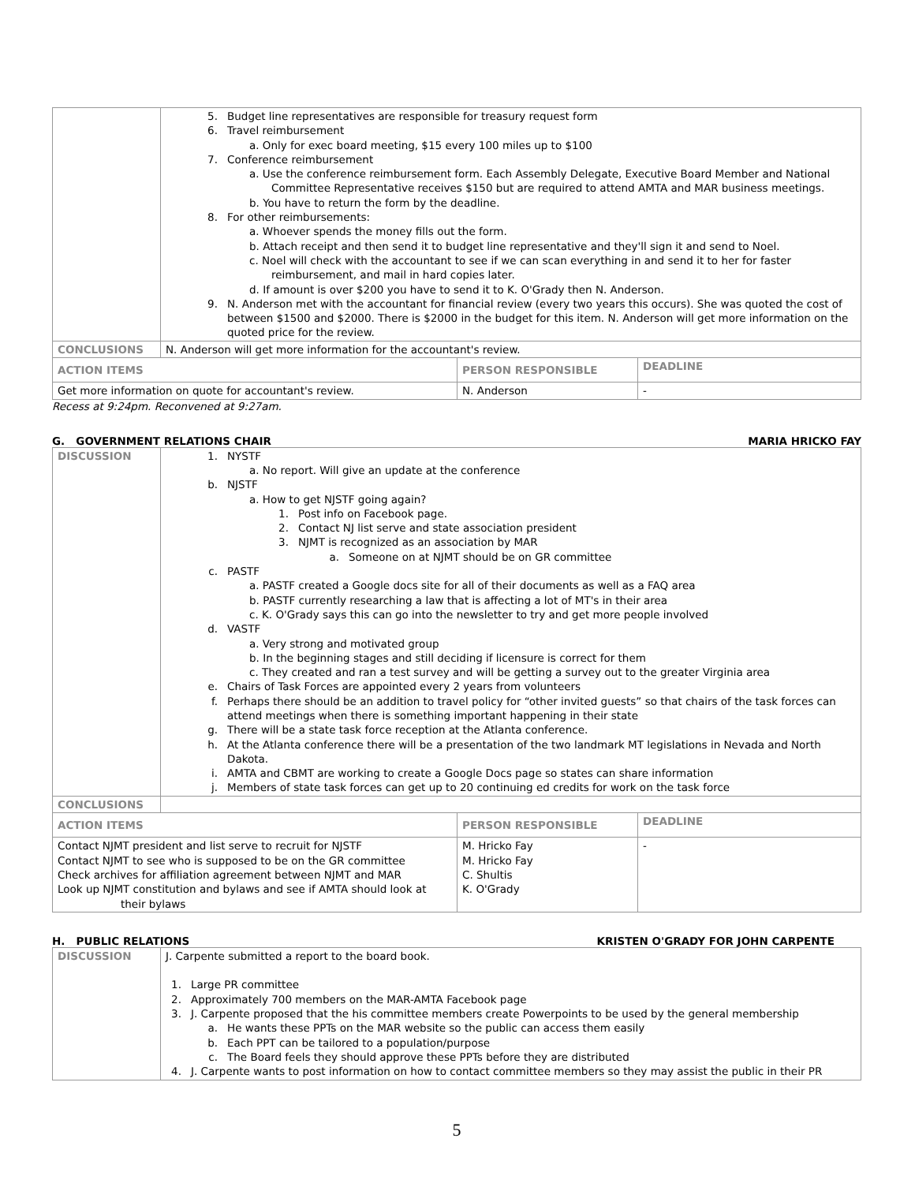| | 5. Budget line representatives are responsible for treasury request form 6. Travel reimbursement a. Only for exec board meeting, $15 every 100 miles up to $100 7. Conference reimbursement a. Use the conference reimbursement form. Each Assembly Delegate, Executive Board Member and National Committee Representative receives $150 but are required to attend AMTA and MAR business meetings. b. You have to return the form by the deadline. 8. For other reimbursements: a. Whoever spends the money fills out the form. b. Attach receipt and then send it to budget line representative and they'll sign it and send to Noel. c. Noel will check with the accountant to see if we can scan everything in and send it to her for faster reimbursement, and mail in hard copies later. d. If amount is over $200 you have to send it to K. O'Grady then N. Anderson. 9. N. Anderson met with the accountant for financial review (every two years this occurs). She was quoted the cost of between $1500 and $2000. There is $2000 in the budget for this item. N. Anderson will get more information on the quoted price for the review. | | |
| CONCLUSIONS | N. Anderson will get more information for the accountant's review. | | |
| ACTION ITEMS | | PERSON RESPONSIBLE | DEADLINE |
| Get more information on quote for accountant's review. | | N. Anderson | - |
Recess at 9:24pm. Reconvened at 9:27am.
G. GOVERNMENT RELATIONS CHAIR MARIA HRICKO FAY
| DISCUSSION | 1. NYSTF a. No report. Will give an update at the conference b. NJSTF a. How to get NJSTF going again? 1. Post info on Facebook page. 2. Contact NJ list serve and state association president 3. NJMT is recognized as an association by MAR a. Someone on at NJMT should be on GR committee c. PASTF a. PASTF created a Google docs site for all of their documents as well as a FAQ area b. PASTF currently researching a law that is affecting a lot of MT's in their area c. K. O'Grady says this can go into the newsletter to try and get more people involved d. VASTF a. Very strong and motivated group b. In the beginning stages and still deciding if licensure is correct for them c. They created and ran a test survey and will be getting a survey out to the greater Virginia area e. Chairs of Task Forces are appointed every 2 years from volunteers f. Perhaps there should be an addition to travel policy for “other invited guests” so that chairs of the task forces can attend meetings when there is something important happening in their state g. There will be a state task force reception at the Atlanta conference. h. At the Atlanta conference there will be a presentation of the two landmark MT legislations in Nevada and North Dakota. i. AMTA and CBMT are working to create a Google Docs page so states can share information j. Members of state task forces can get up to 20 continuing ed credits for work on the task force | | |
| CONCLUSIONS | | | |
| ACTION ITEMS | | PERSON RESPONSIBLE | DEADLINE |
| Contact NJMT president and list serve to recruit for NJSTF Contact NJMT to see who is supposed to be on the GR committee Check archives for affiliation agreement between NJMT and MAR Look up NJMT constitution and bylaws and see if AMTA should look at their bylaws | | M. Hricko Fay M. Hricko Fay C. Shultis K. O'Grady | - |
H. PUBLIC RELATIONS KRISTEN O'GRADY FOR JOHN CARPENTE
| DISCUSSION | J. Carpente submitted a report to the board book. 1. Large PR committee 2. Approximately 700 members on the MAR-AMTA Facebook page 3. J. Carpente proposed that the his committee members create Powerpoints to be used by the general membership a. He wants these PPTs on the MAR website so the public can access them easily b. Each PPT can be tailored to a population/purpose c. The Board feels they should approve these PPTs before they are distributed 4. J. Carpente wants to post information on how to contact committee members so they may assist the public in their PR |
5